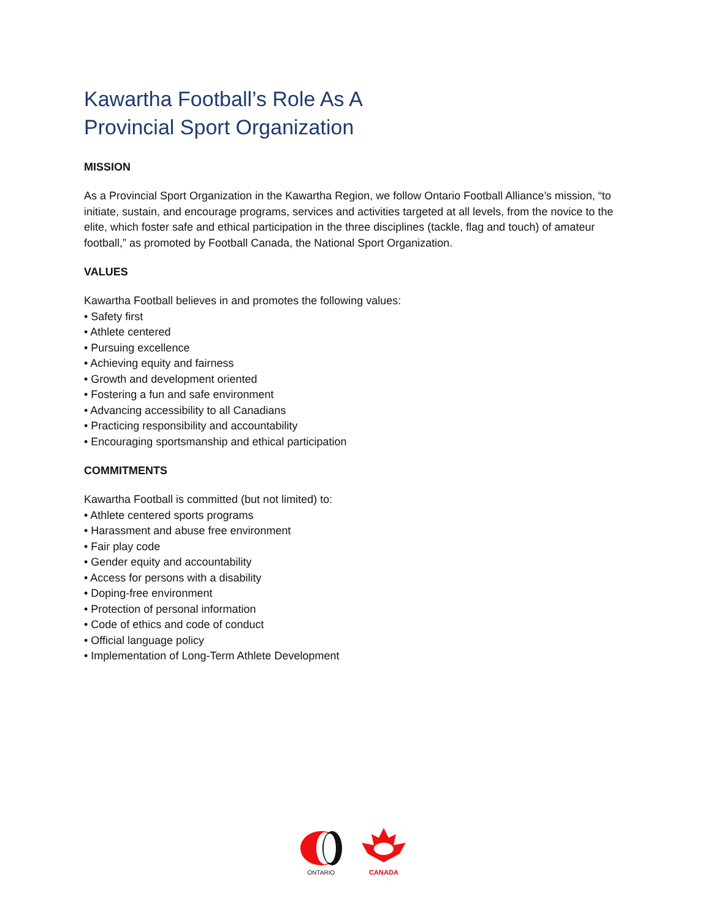Kawartha Football’s Role As A
Provincial Sport Organization
MISSION
As a Provincial Sport Organization in the Kawartha Region, we follow Ontario Football Alliance’s mission, “to initiate, sustain, and encourage programs, services and activities targeted at all levels, from the novice to the elite, which foster safe and ethical participation in the three disciplines (tackle, flag and touch) of amateur football,” as promoted by Football Canada, the National Sport Organization.
VALUES
Kawartha Football believes in and promotes the following values:
• Safety first
• Athlete centered
• Pursuing excellence
• Achieving equity and fairness
• Growth and development oriented
• Fostering a fun and safe environment
• Advancing accessibility to all Canadians
• Practicing responsibility and accountability
• Encouraging sportsmanship and ethical participation
COMMITMENTS
Kawartha Football is committed (but not limited) to:
• Athlete centered sports programs
• Harassment and abuse free environment
• Fair play code
• Gender equity and accountability
• Access for persons with a disability
• Doping-free environment
• Protection of personal information
• Code of ethics and code of conduct
• Official language policy
• Implementation of Long-Term Athlete Development
ONTARIO
CANADA